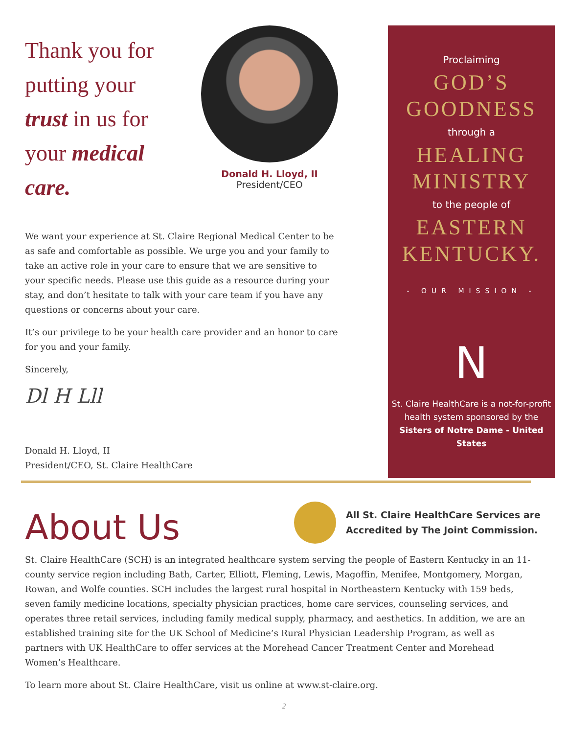Thank you for putting your trust in us for your medical care.
Donald H. Lloyd, II
President/CEO
We want your experience at St. Claire Regional Medical Center to be as safe and comfortable as possible. We urge you and your family to take an active role in your care to ensure that we are sensitive to your specific needs. Please use this guide as a resource during your stay, and don’t hesitate to talk with your care team if you have any questions or concerns about your care.
It’s our privilege to be your health care provider and an honor to care for you and your family.
Sincerely,
Dl H Lll
Donald H. Lloyd, II
President/CEO, St. Claire HealthCare
Proclaiming
GOD’S
GOODNESS
through a
HEALING
MINISTRY
to the people of
EASTERN
KENTUCKY.
- OUR MISSION -
N
St. Claire HealthCare is a not-for-profit
health system sponsored by the
Sisters of Notre Dame - United States
About Us
All St. Claire HealthCare Services are
Accredited by The Joint Commission.
St. Claire HealthCare (SCH) is an integrated healthcare system serving the people of Eastern Kentucky in an 11-county service region including Bath, Carter, Elliott, Fleming, Lewis, Magoffin, Menifee, Montgomery, Morgan, Rowan, and Wolfe counties. SCH includes the largest rural hospital in Northeastern Kentucky with 159 beds, seven family medicine locations, specialty physician practices, home care services, counseling services, and operates three retail services, including family medical supply, pharmacy, and aesthetics. In addition, we are an established training site for the UK School of Medicine’s Rural Physician Leadership Program, as well as partners with UK HealthCare to offer services at the Morehead Cancer Treatment Center and Morehead Women’s Healthcare.
To learn more about St. Claire HealthCare, visit us online at www.st-claire.org.
2